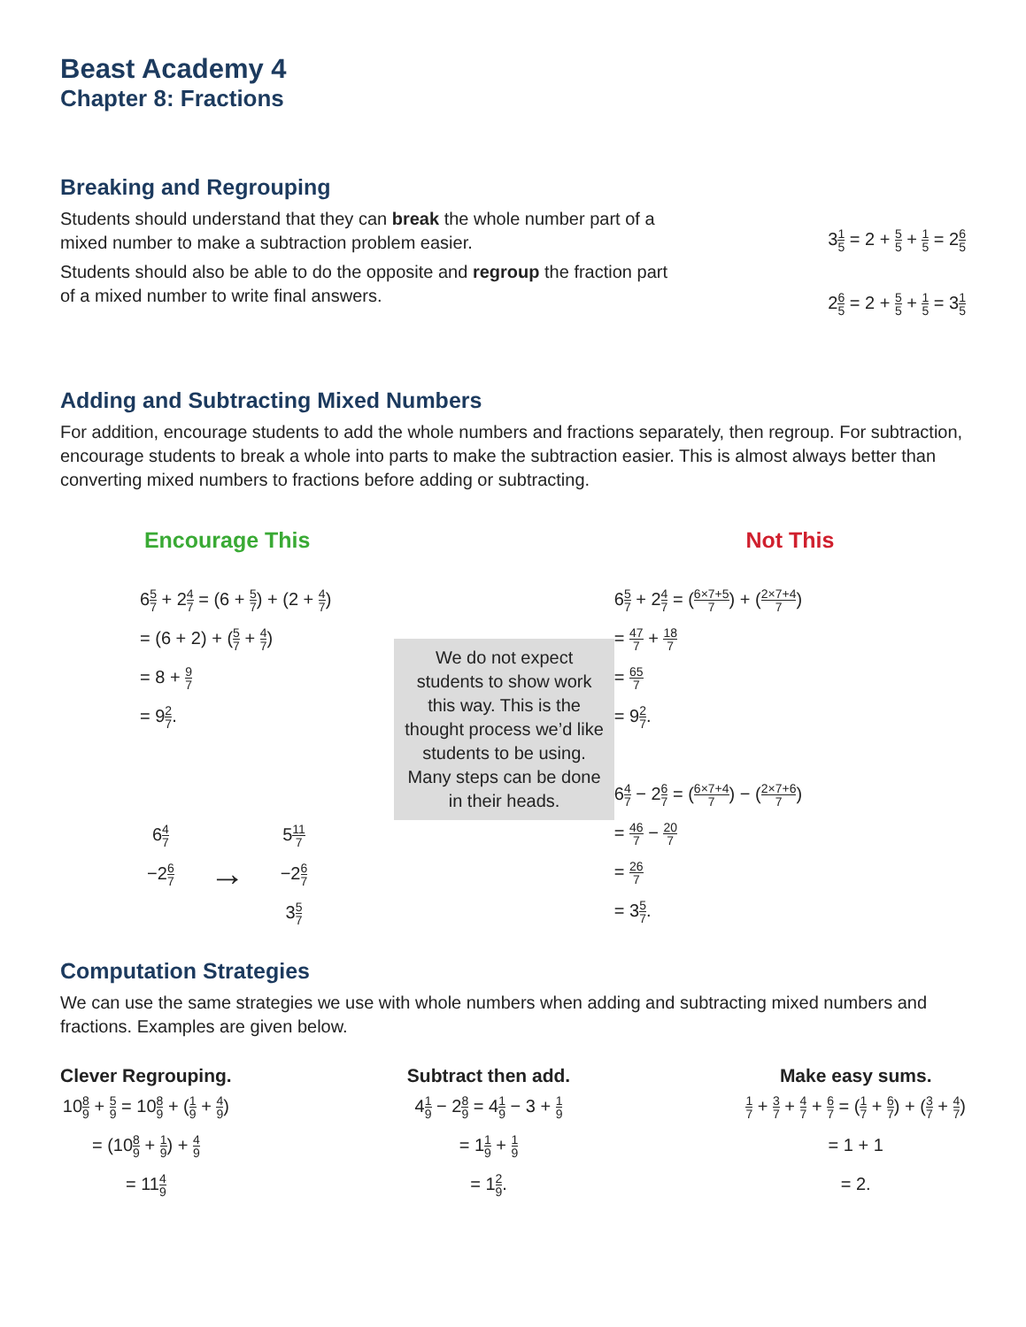Beast Academy 4
Chapter 8: Fractions
Breaking and Regrouping
Students should understand that they can break the whole number part of a mixed number to make a subtraction problem easier.
Students should also be able to do the opposite and regroup the fraction part of a mixed number to write final answers.
31 5 = 2 + 5 5 + 1 5 = 26 5
26 5 = 2 + 5 5 + 1 5 = 31 5
Adding and Subtracting Mixed Numbers
For addition, encourage students to add the whole numbers and fractions separately, then regroup. For subtraction, encourage students to break a whole into parts to make the subtraction easier. This is almost always better than converting mixed numbers to fractions before adding or subtracting.
Encourage This
65 7 + 24 7 = (6 + 5 7) + (2 + 4 7)
= (6 + 2) + (5 7 + 4 7)
= 8 + 9 7
= 92 7.
64 7
−26 7
→
511 7
−26 7
35 7
We do not expect students to show work this way. This is the thought process we’d like students to be using. Many steps can be done in their heads.
Not This
65 7 + 24 7 = (6×7+5 7) + (2×7+4 7)
= 47 7 + 18 7
= 65 7
= 92 7.
64 7 − 26 7 = (6×7+4 7) − (2×7+6 7)
= 46 7 − 20 7
= 26 7
= 35 7.
Computation Strategies
We can use the same strategies we use with whole numbers when adding and subtracting mixed numbers and fractions. Examples are given below.
Clever Regrouping.
108 9 + 5 9 = 108 9 + (1 9 + 4 9)
= (108 9 + 1 9) + 4 9
= 114 9
Subtract then add.
41 9 − 28 9 = 41 9 − 3 + 1 9
= 11 9 + 1 9
= 12 9.
Make easy sums.
1 7 + 3 7 + 4 7 + 6 7 = (1 7 + 6 7) + (3 7 + 4 7)
= 1 + 1
= 2.